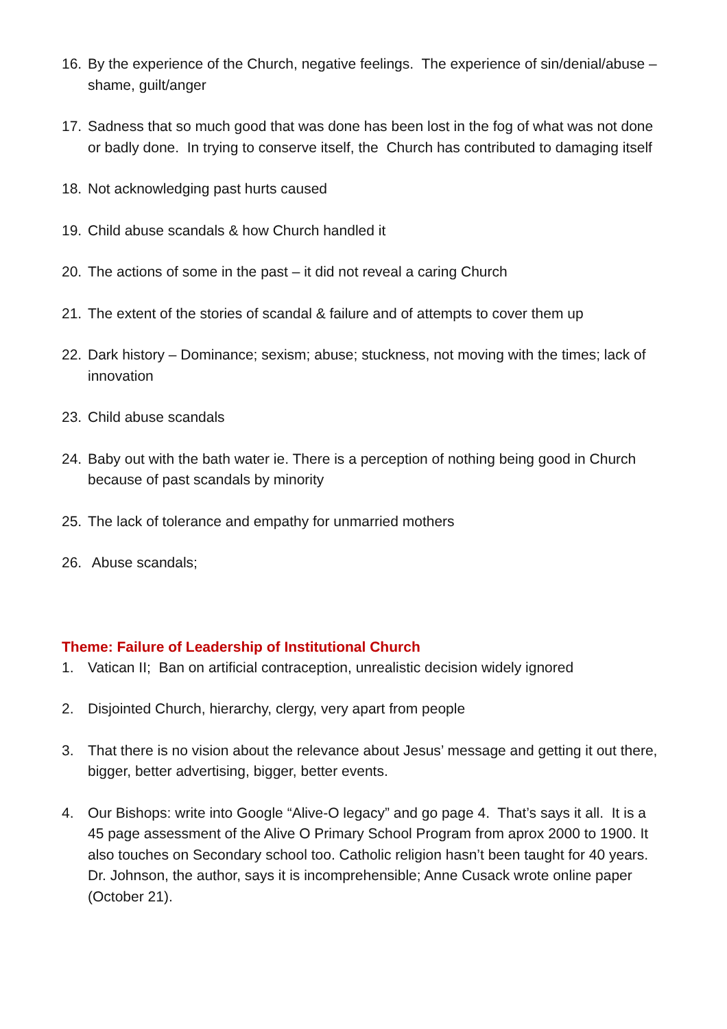16. By the experience of the Church, negative feelings. The experience of sin/denial/abuse – shame, guilt/anger
17. Sadness that so much good that was done has been lost in the fog of what was not done or badly done. In trying to conserve itself, the Church has contributed to damaging itself
18. Not acknowledging past hurts caused
19. Child abuse scandals & how Church handled it
20. The actions of some in the past – it did not reveal a caring Church
21. The extent of the stories of scandal & failure and of attempts to cover them up
22. Dark history – Dominance; sexism; abuse; stuckness, not moving with the times; lack of innovation
23. Child abuse scandals
24. Baby out with the bath water ie. There is a perception of nothing being good in Church because of past scandals by minority
25. The lack of tolerance and empathy for unmarried mothers
26. Abuse scandals;
Theme: Failure of Leadership of Institutional Church
1. Vatican II; Ban on artificial contraception, unrealistic decision widely ignored
2. Disjointed Church, hierarchy, clergy, very apart from people
3. That there is no vision about the relevance about Jesus’ message and getting it out there, bigger, better advertising, bigger, better events.
4. Our Bishops: write into Google “Alive-O legacy” and go page 4. That’s says it all. It is a 45 page assessment of the Alive O Primary School Program from aprox 2000 to 1900. It also touches on Secondary school too. Catholic religion hasn’t been taught for 40 years. Dr. Johnson, the author, says it is incomprehensible; Anne Cusack wrote online paper (October 21).